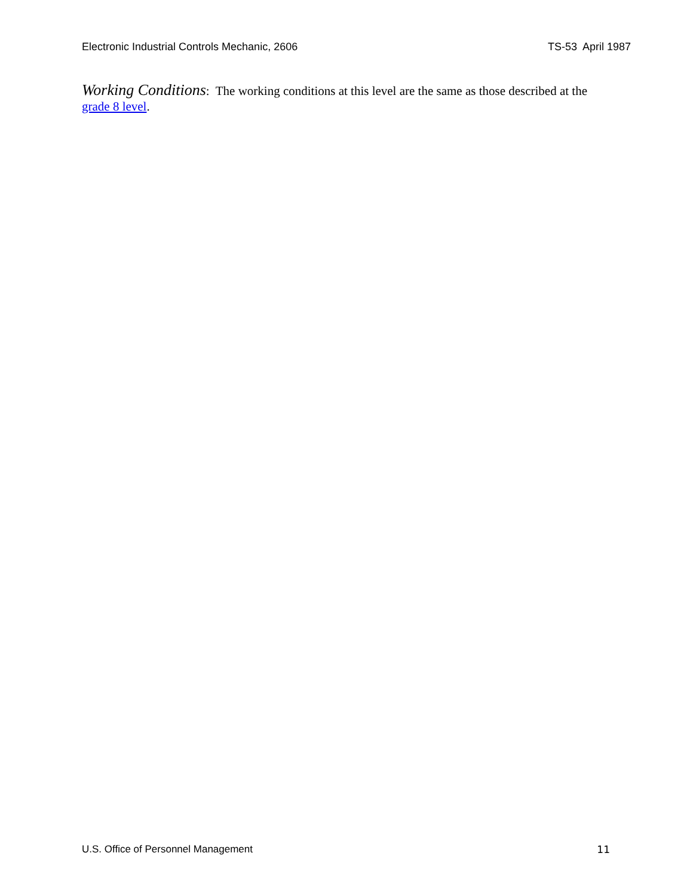Electronic Industrial Controls Mechanic, 2606 TS-53 April 1987
Working Conditions: The working conditions at this level are the same as those described at the grade 8 level.
U.S. Office of Personnel Management 11